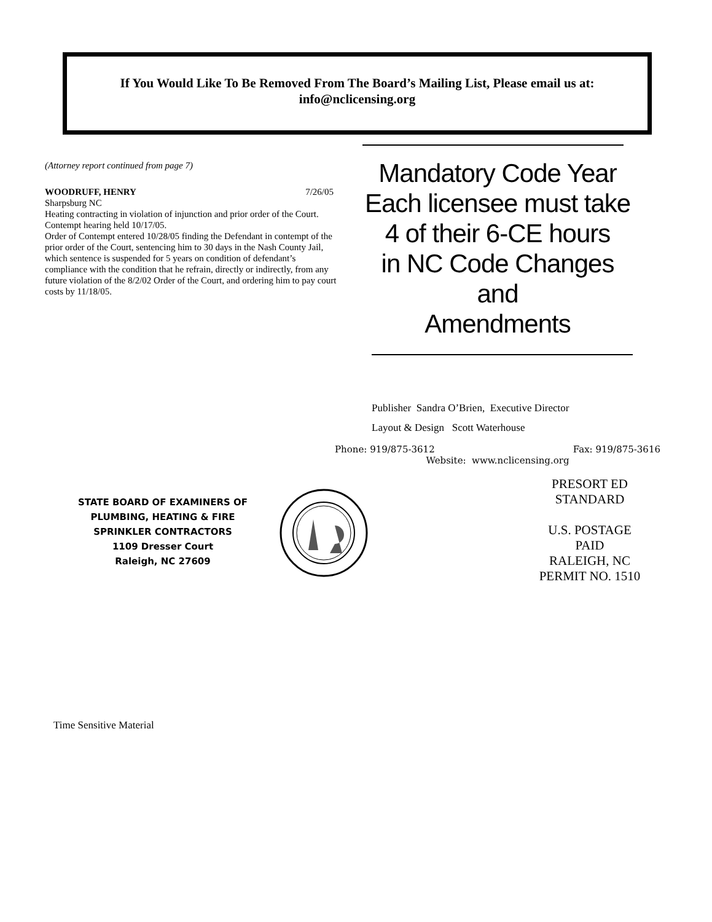If You Would Like To Be Removed From The Board’s Mailing List, Please email us at:
info@nclicensing.org
(Attorney report continued from page 7)
WOODRUFF, HENRY 7/26/05
Sharpsburg NC
Heating contracting in violation of injunction and prior order of the Court.
Contempt hearing held 10/17/05.
Order of Contempt entered 10/28/05 finding the Defendant in contempt of the prior order of the Court, sentencing him to 30 days in the Nash County Jail, which sentence is suspended for 5 years on condition of defendant’s compliance with the condition that he refrain, directly or indirectly, from any future violation of the 8/2/02 Order of the Court, and ordering him to pay court costs by 11/18/05.
Mandatory Code Year
Each licensee must take
4 of their 6-CE hours
in NC Code Changes and
Amendments
Publisher Sandra O’Brien, Executive Director
Layout & Design Scott Waterhouse
Phone: 919/875-3612 Fax: 919/875-3616
Website: www.nclicensing.org
STATE BOARD OF EXAMINERS OF
PLUMBING, HEATING & FIRE
SPRINKLER CONTRACTORS
1109 Dresser Court
Raleigh, NC 27609
PRESORT ED
STANDARD
U.S. POSTAGE
PAID
RALEIGH, NC
PERMIT NO. 1510
Time Sensitive Material